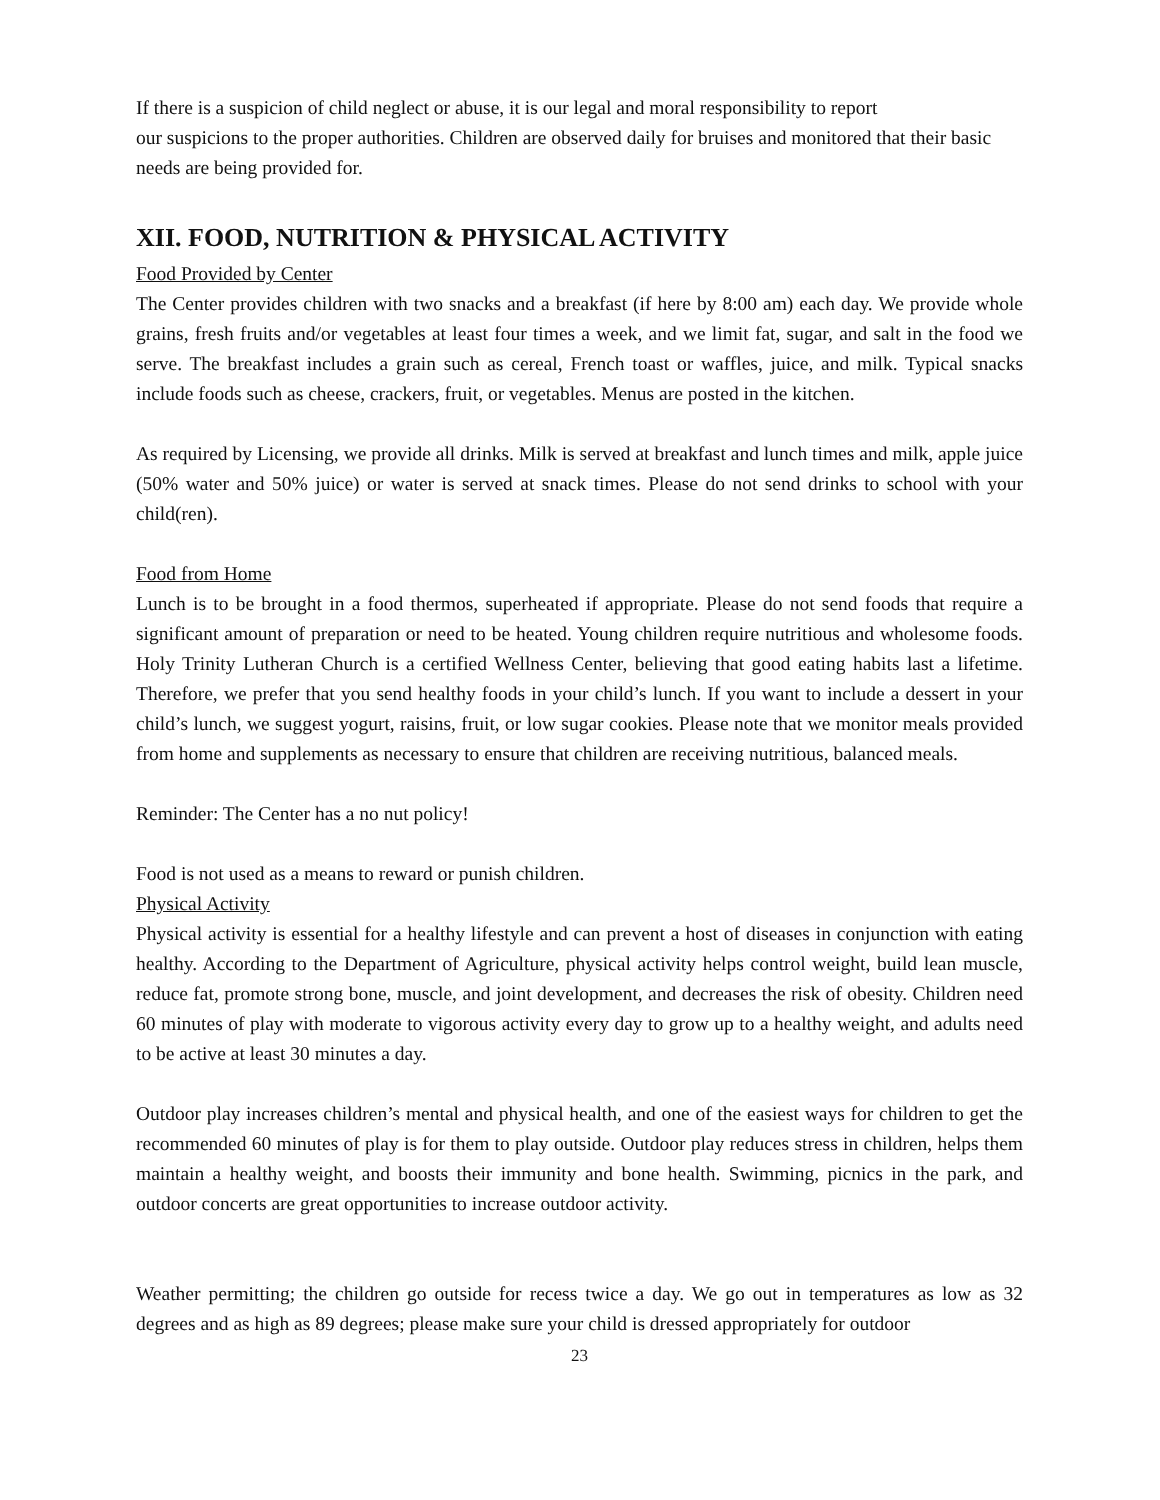If there is a suspicion of child neglect or abuse, it is our legal and moral responsibility to report
our suspicions to the proper authorities. Children are observed daily for bruises and monitored that their basic needs are being provided for.
XII. FOOD, NUTRITION & PHYSICAL ACTIVITY
Food Provided by Center
The Center provides children with two snacks and a breakfast (if here by 8:00 am) each day. We provide whole grains, fresh fruits and/or vegetables at least four times a week, and we limit fat, sugar, and salt in the food we serve. The breakfast includes a grain such as cereal, French toast or waffles, juice, and milk. Typical snacks include foods such as cheese, crackers, fruit, or vegetables. Menus are posted in the kitchen.
As required by Licensing, we provide all drinks. Milk is served at breakfast and lunch times and milk, apple juice (50% water and 50% juice) or water is served at snack times. Please do not send drinks to school with your child(ren).
Food from Home
Lunch is to be brought in a food thermos, superheated if appropriate. Please do not send foods that require a significant amount of preparation or need to be heated. Young children require nutritious and wholesome foods. Holy Trinity Lutheran Church is a certified Wellness Center, believing that good eating habits last a lifetime. Therefore, we prefer that you send healthy foods in your child’s lunch. If you want to include a dessert in your child’s lunch, we suggest yogurt, raisins, fruit, or low sugar cookies. Please note that we monitor meals provided from home and supplements as necessary to ensure that children are receiving nutritious, balanced meals.
Reminder: The Center has a no nut policy!
Food is not used as a means to reward or punish children.
Physical Activity
Physical activity is essential for a healthy lifestyle and can prevent a host of diseases in conjunction with eating healthy. According to the Department of Agriculture, physical activity helps control weight, build lean muscle, reduce fat, promote strong bone, muscle, and joint development, and decreases the risk of obesity. Children need 60 minutes of play with moderate to vigorous activity every day to grow up to a healthy weight, and adults need to be active at least 30 minutes a day.
Outdoor play increases children’s mental and physical health, and one of the easiest ways for children to get the recommended 60 minutes of play is for them to play outside. Outdoor play reduces stress in children, helps them maintain a healthy weight, and boosts their immunity and bone health. Swimming, picnics in the park, and outdoor concerts are great opportunities to increase outdoor activity.
Weather permitting; the children go outside for recess twice a day. We go out in temperatures as low as 32 degrees and as high as 89 degrees; please make sure your child is dressed appropriately for outdoor
23